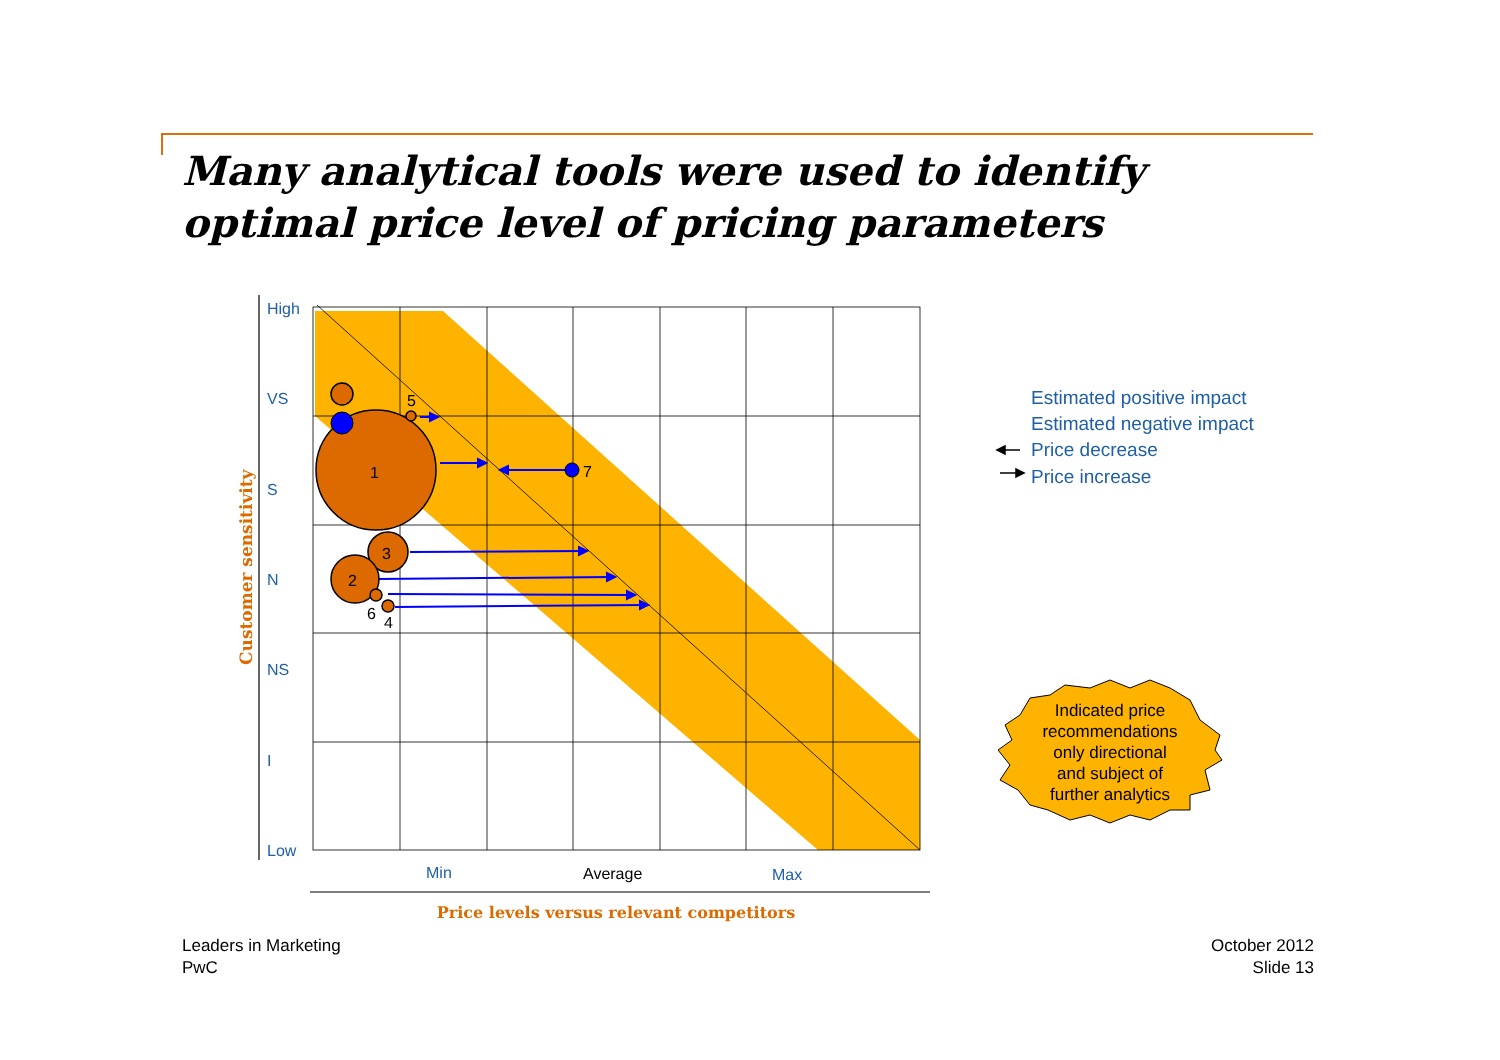Many analytical tools were used to identify
optimal price level of pricing parameters
1
2
3
4
5
6
7
High
VS
S
N
NS
I
Low
Min
Max
Average
Customer sensitivity
Price levels versus relevant competitors
Estimated positive impact
Estimated negative impact
Price decrease
Price increase
Indicated price
recommendations
only directional
and subject of
further analytics
Leaders in Marketing
PwC
October 2012
Slide 13